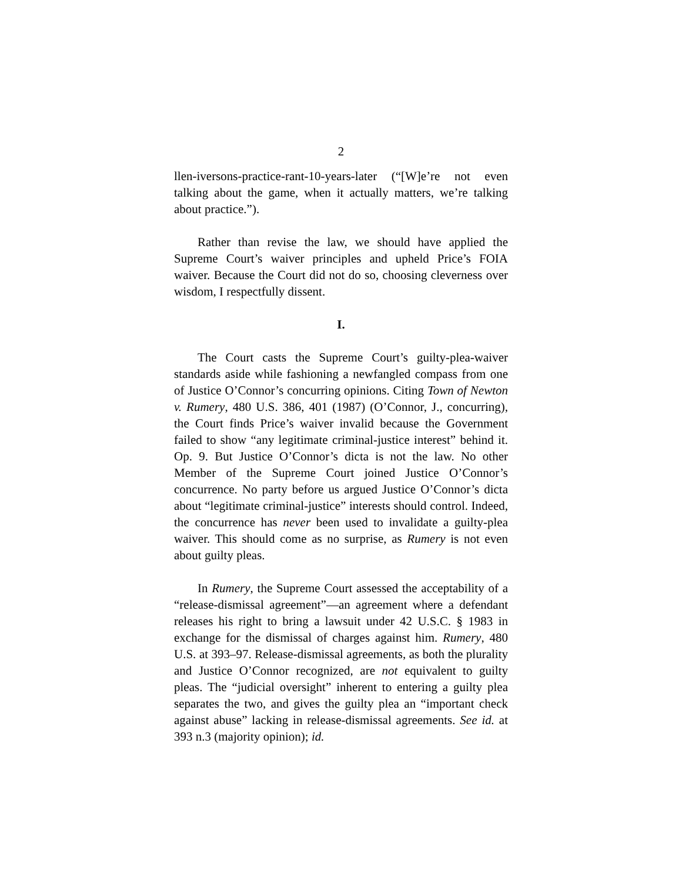2
llen-iversons-practice-rant-10-years-later (“[W]e’re not even talking about the game, when it actually matters, we’re talking about practice.”).
Rather than revise the law, we should have applied the Supreme Court’s waiver principles and upheld Price’s FOIA waiver. Because the Court did not do so, choosing cleverness over wisdom, I respectfully dissent.
I.
The Court casts the Supreme Court’s guilty-plea-waiver standards aside while fashioning a newfangled compass from one of Justice O’Connor’s concurring opinions. Citing Town of Newton v. Rumery, 480 U.S. 386, 401 (1987) (O’Connor, J., concurring), the Court finds Price’s waiver invalid because the Government failed to show “any legitimate criminal-justice interest” behind it. Op. 9. But Justice O’Connor’s dicta is not the law. No other Member of the Supreme Court joined Justice O’Connor’s concurrence. No party before us argued Justice O’Connor’s dicta about “legitimate criminal-justice” interests should control. Indeed, the concurrence has never been used to invalidate a guilty-plea waiver. This should come as no surprise, as Rumery is not even about guilty pleas.
In Rumery, the Supreme Court assessed the acceptability of a “release-dismissal agreement”—an agreement where a defendant releases his right to bring a lawsuit under 42 U.S.C. § 1983 in exchange for the dismissal of charges against him. Rumery, 480 U.S. at 393–97. Release-dismissal agreements, as both the plurality and Justice O’Connor recognized, are not equivalent to guilty pleas. The “judicial oversight” inherent to entering a guilty plea separates the two, and gives the guilty plea an “important check against abuse” lacking in release-dismissal agreements. See id. at 393 n.3 (majority opinion); id.